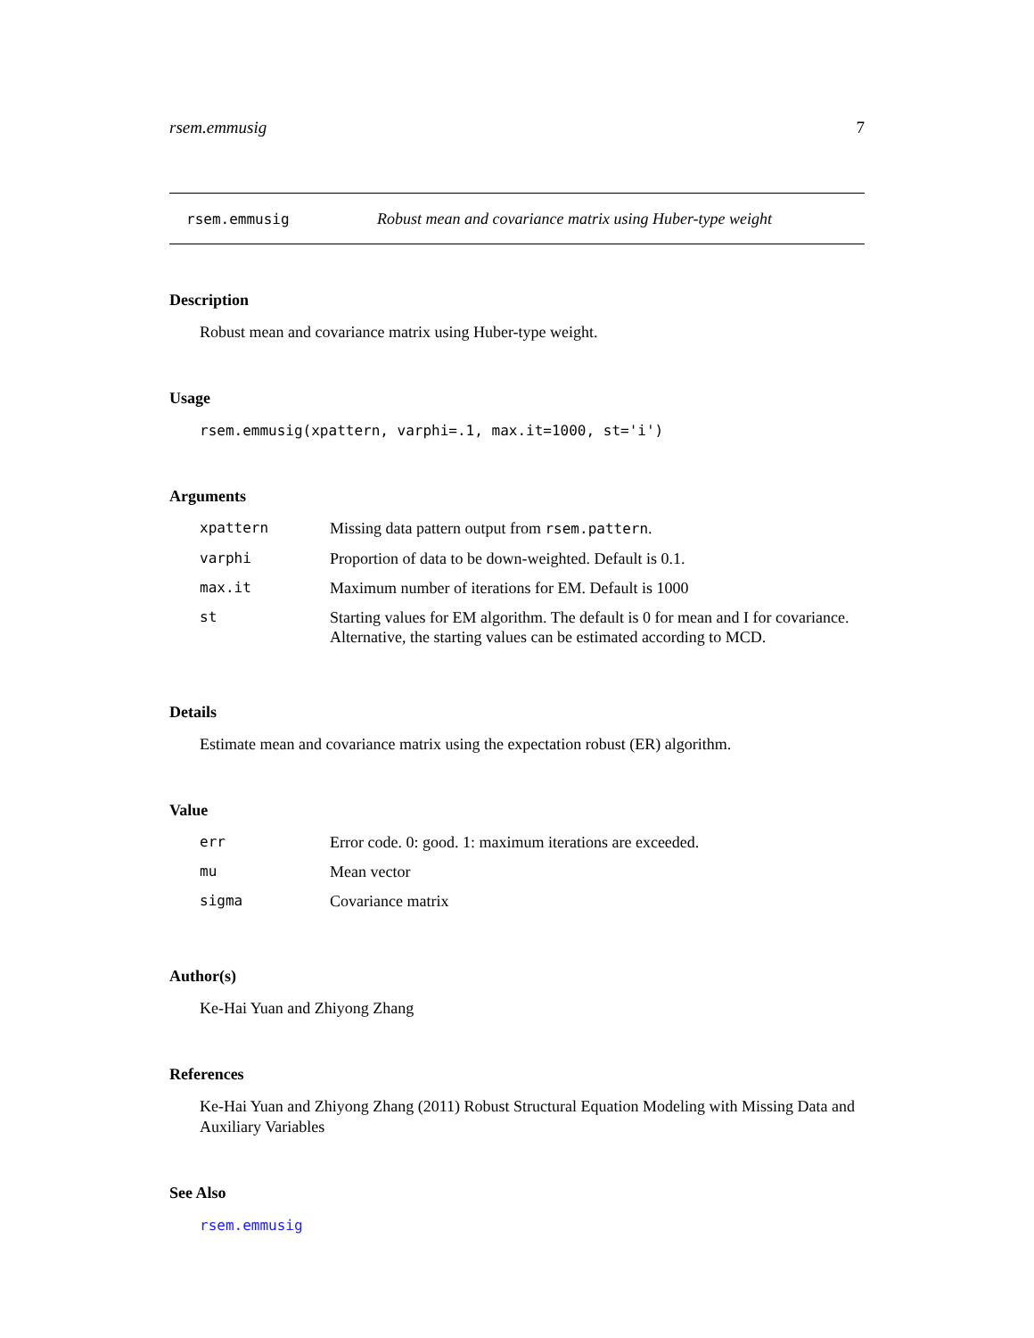rsem.emmusig 7
rsem.emmusig Robust mean and covariance matrix using Huber-type weight
Description
Robust mean and covariance matrix using Huber-type weight.
Usage
rsem.emmusig(xpattern, varphi=.1, max.it=1000, st='i')
Arguments
| xpattern | Missing data pattern output from rsem.pattern . |
| varphi | Proportion of data to be down-weighted. Default is 0.1. |
| max.it | Maximum number of iterations for EM. Default is 1000 |
| st | Starting values for EM algorithm. The default is 0 for mean and I for covariance. Alternative, the starting values can be estimated according to MCD. |
Details
Estimate mean and covariance matrix using the expectation robust (ER) algorithm.
Value
| err | Error code. 0: good. 1: maximum iterations are exceeded. |
| mu | Mean vector |
| sigma | Covariance matrix |
Author(s)
Ke-Hai Yuan and Zhiyong Zhang
References
Ke-Hai Yuan and Zhiyong Zhang (2011) Robust Structural Equation Modeling with Missing Data and Auxiliary Variables
See Also
rsem.emmusig